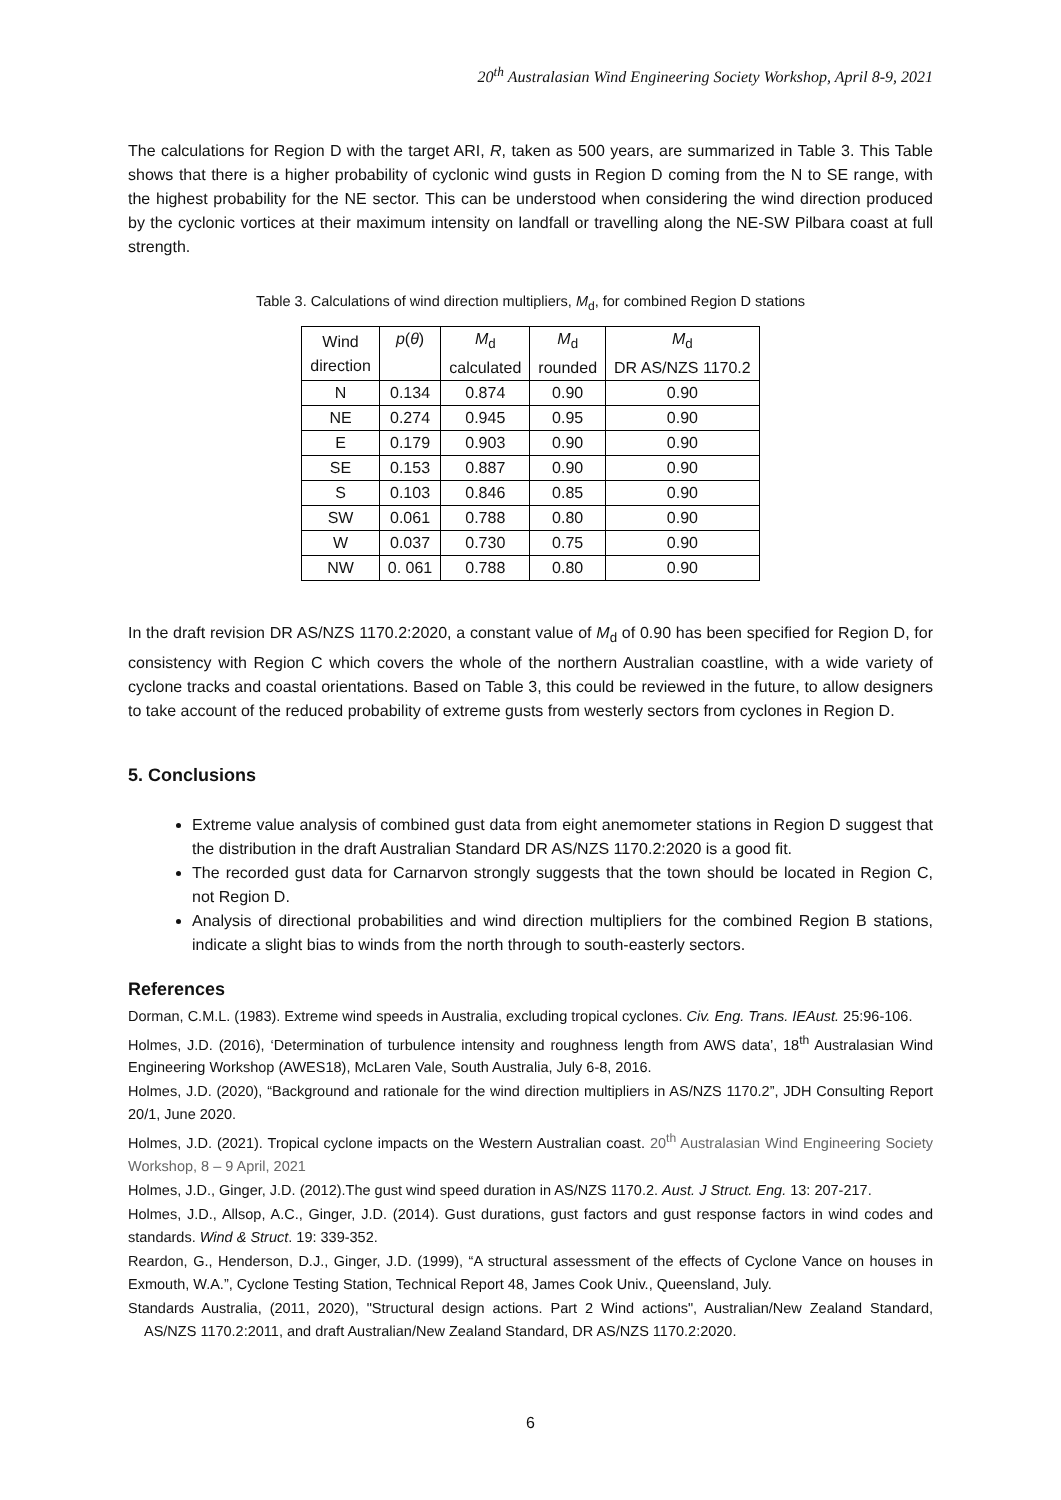20<sup>th</sup> Australasian Wind Engineering Society Workshop, April 8-9, 2021
The calculations for Region D with the target ARI, R, taken as 500 years, are summarized in Table 3. This Table shows that there is a higher probability of cyclonic wind gusts in Region D coming from the N to SE range, with the highest probability for the NE sector. This can be understood when considering the wind direction produced by the cyclonic vortices at their maximum intensity on landfall or travelling along the NE-SW Pilbara coast at full strength.
Table 3. Calculations of wind direction multipliers, M<sub>d</sub>, for combined Region D stations
| Wind direction | p ( θ ) | M<sub>d</sub> calculated | M<sub>d</sub> rounded | M<sub>d</sub> DR AS/NZS 1170.2 |
| --- | --- | --- | --- | --- |
| N | 0.134 | 0.874 | 0.90 | 0.90 |
| NE | 0.274 | 0.945 | 0.95 | 0.90 |
| E | 0.179 | 0.903 | 0.90 | 0.90 |
| SE | 0.153 | 0.887 | 0.90 | 0.90 |
| S | 0.103 | 0.846 | 0.85 | 0.90 |
| SW | 0.061 | 0.788 | 0.80 | 0.90 |
| W | 0.037 | 0.730 | 0.75 | 0.90 |
| NW | 0. 061 | 0.788 | 0.80 | 0.90 |
In the draft revision DR AS/NZS 1170.2:2020, a constant value of M<sub>d</sub> of 0.90 has been specified for Region D, for consistency with Region C which covers the whole of the northern Australian coastline, with a wide variety of cyclone tracks and coastal orientations. Based on Table 3, this could be reviewed in the future, to allow designers to take account of the reduced probability of extreme gusts from westerly sectors from cyclones in Region D.
5. Conclusions
Extreme value analysis of combined gust data from eight anemometer stations in Region D suggest that the distribution in the draft Australian Standard DR AS/NZS 1170.2:2020 is a good fit.
The recorded gust data for Carnarvon strongly suggests that the town should be located in Region C, not Region D.
Analysis of directional probabilities and wind direction multipliers for the combined Region B stations, indicate a slight bias to winds from the north through to south-easterly sectors.
References
Dorman, C.M.L. (1983). Extreme wind speeds in Australia, excluding tropical cyclones. Civ. Eng. Trans. IEAust. 25:96-106.
Holmes, J.D. (2016), ‘Determination of turbulence intensity and roughness length from AWS data’, 18<sup>th</sup> Australasian Wind Engineering Workshop (AWES18), McLaren Vale, South Australia, July 6-8, 2016.
Holmes, J.D. (2020), “Background and rationale for the wind direction multipliers in AS/NZS 1170.2”, JDH Consulting Report 20/1, June 2020.
Holmes, J.D. (2021). Tropical cyclone impacts on the Western Australian coast. 20<sup>th</sup> Australasian Wind Engineering Society Workshop, 8 – 9 April, 2021
Holmes, J.D., Ginger, J.D. (2012).The gust wind speed duration in AS/NZS 1170.2. Aust. J Struct. Eng. 13: 207-217.
Holmes, J.D., Allsop, A.C., Ginger, J.D. (2014). Gust durations, gust factors and gust response factors in wind codes and standards. Wind & Struct. 19: 339-352.
Reardon, G., Henderson, D.J., Ginger, J.D. (1999), “A structural assessment of the effects of Cyclone Vance on houses in Exmouth, W.A.”, Cyclone Testing Station, Technical Report 48, James Cook Univ., Queensland, July.
Standards Australia, (2011, 2020), "Structural design actions. Part 2 Wind actions", Australian/New Zealand Standard, AS/NZS 1170.2:2011, and draft Australian/New Zealand Standard, DR AS/NZS 1170.2:2020.
6